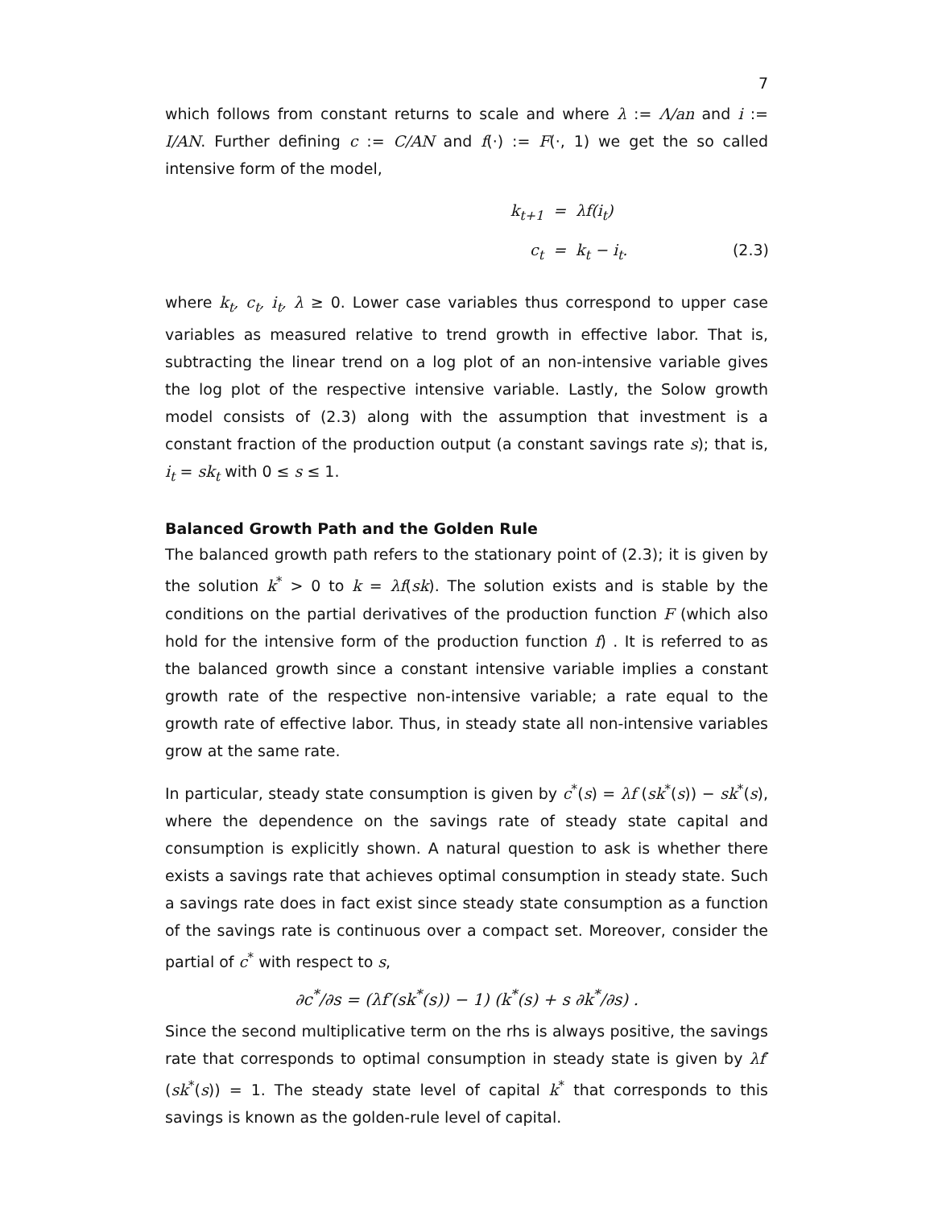7
which follows from constant returns to scale and where λ := Λ/an and i := I/AN. Further defining c := C/AN and f(·) := F(·, 1) we get the so called intensive form of the model,
k<sub>t+1</sub>
=
λf(i<sub>t</sub>)
c<sub>t</sub>
=
k<sub>t</sub> − i<sub>t</sub>.
(2.3)
where k<sub>t</sub>, c<sub>t</sub>, i<sub>t</sub>, λ ≥ 0. Lower case variables thus correspond to upper case variables as measured relative to trend growth in effective labor. That is, subtracting the linear trend on a log plot of an non-intensive variable gives the log plot of the respective intensive variable. Lastly, the Solow growth model consists of (2.3) along with the assumption that investment is a constant fraction of the production output (a constant savings rate s); that is, i<sub>t</sub> = sk<sub>t</sub> with 0 ≤ s ≤ 1.
Balanced Growth Path and the Golden Rule
The balanced growth path refers to the stationary point of (2.3); it is given by the solution k<sup>*</sup> > 0 to k = λf(sk). The solution exists and is stable by the conditions on the partial derivatives of the production function F (which also hold for the intensive form of the production function f) . It is referred to as the balanced growth since a constant intensive variable implies a constant growth rate of the respective non-intensive variable; a rate equal to the growth rate of effective labor. Thus, in steady state all non-intensive variables grow at the same rate.
In particular, steady state consumption is given by c<sup>*</sup>(s) = λf (sk<sup>*</sup>(s)) − sk<sup>*</sup>(s), where the dependence on the savings rate of steady state capital and consumption is explicitly shown. A natural question to ask is whether there exists a savings rate that achieves optimal consumption in steady state. Such a savings rate does in fact exist since steady state consumption as a function of the savings rate is continuous over a compact set. Moreover, consider the partial of c<sup>*</sup> with respect to s,
∂c<sup>*</sup>/∂s = (λf′(sk<sup>*</sup>(s)) − 1) (k<sup>*</sup>(s) + s ∂k<sup>*</sup>/∂s) .
Since the second multiplicative term on the rhs is always positive, the savings rate that corresponds to optimal consumption in steady state is given by λf′(sk<sup>*</sup>(s)) = 1. The steady state level of capital k<sup>*</sup> that corresponds to this savings is known as the golden-rule level of capital.